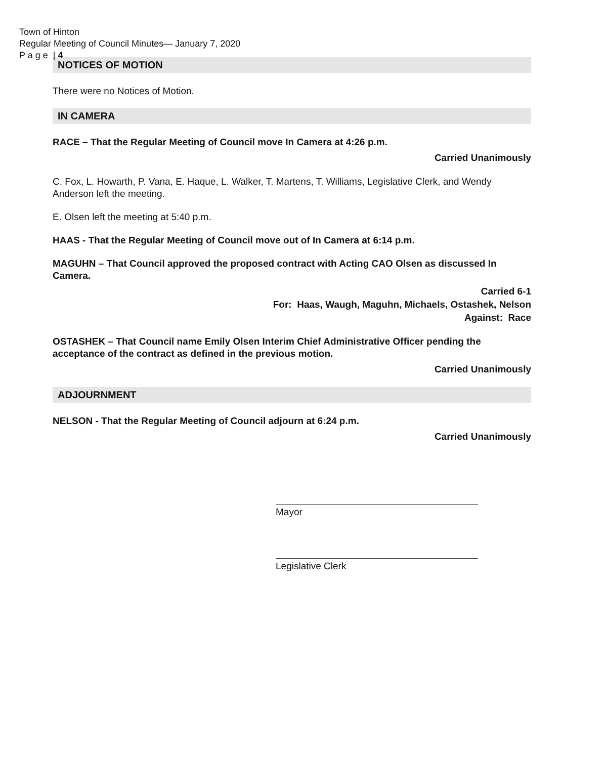Town of Hinton
Regular Meeting of Council Minutes— January 7, 2020
P a g e | 4
NOTICES OF MOTION
There were no Notices of Motion.
IN CAMERA
RACE – That the Regular Meeting of Council move In Camera at 4:26 p.m.
Carried Unanimously
C. Fox, L. Howarth, P. Vana, E. Haque, L. Walker, T. Martens, T. Williams, Legislative Clerk, and Wendy Anderson left the meeting.
E. Olsen left the meeting at 5:40 p.m.
HAAS - That the Regular Meeting of Council move out of In Camera at 6:14 p.m.
MAGUHN – That Council approved the proposed contract with Acting CAO Olsen as discussed In Camera.
Carried 6-1
For: Haas, Waugh, Maguhn, Michaels, Ostashek, Nelson
Against: Race
OSTASHEK – That Council name Emily Olsen Interim Chief Administrative Officer pending the acceptance of the contract as defined in the previous motion.
Carried Unanimously
ADJOURNMENT
NELSON - That the Regular Meeting of Council adjourn at 6:24 p.m.
Carried Unanimously
Mayor
Legislative Clerk